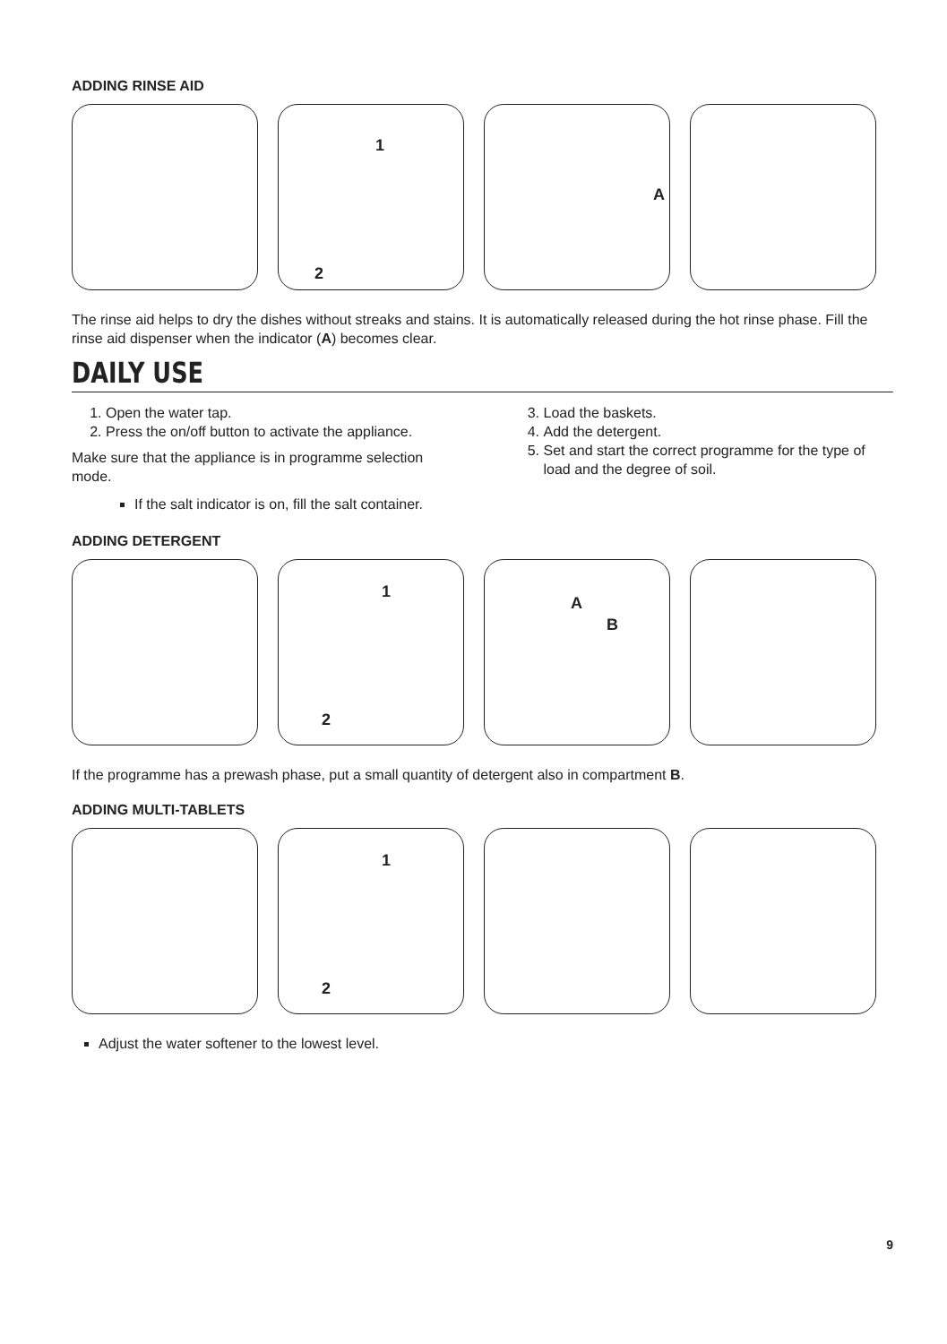ADDING RINSE AID
1
2
A
The rinse aid helps to dry the dishes without streaks and stains. It is automatically released during the hot rinse phase. Fill the rinse aid dispenser when the indicator (A) becomes clear.
DAILY USE
1. Open the water tap.
2. Press the on/off button to activate the appliance.
Make sure that the appliance is in programme selection mode.
If the salt indicator is on, fill the salt container.
3. Load the baskets.
4. Add the detergent.
5. Set and start the correct programme for the type of load and the degree of soil.
ADDING DETERGENT
1
2
A
B
If the programme has a prewash phase, put a small quantity of detergent also in compartment B.
ADDING MULTI-TABLETS
1
2
Adjust the water softener to the lowest level.
9